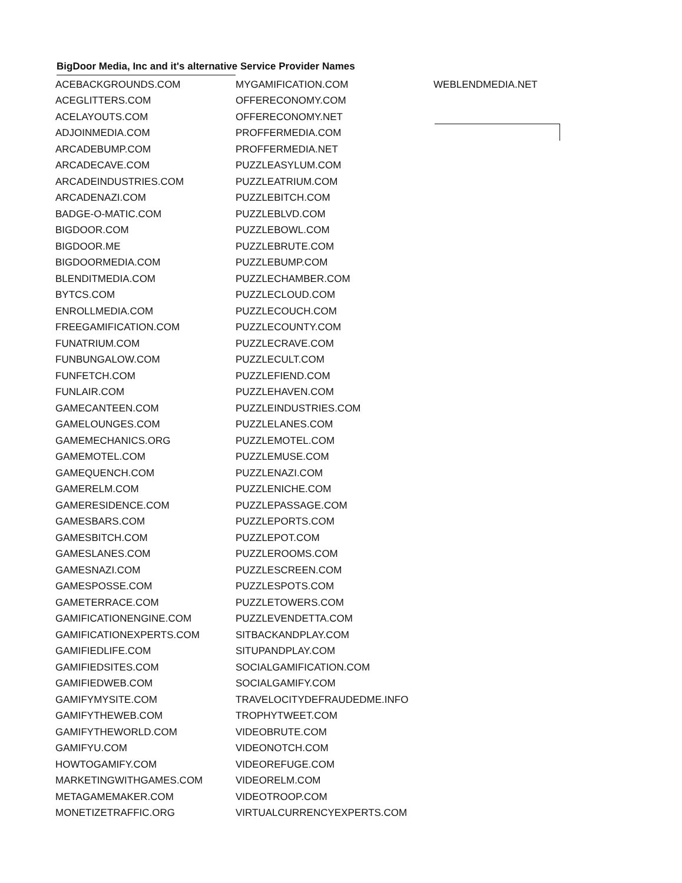BigDoor Media, Inc and it's alternative Service Provider Names
| ACEBACKGROUNDS.COM | MYGAMIFICATION.COM | WEBLENDMEDIA.NET |
| ACEGLITTERS.COM | OFFERECONOMY.COM | |
| ACELAYOUTS.COM | OFFERECONOMY.NET | |
| ADJOINMEDIA.COM | PROFFERMEDIA.COM | |
| ARCADEBUMP.COM | PROFFERMEDIA.NET | |
| ARCADECAVE.COM | PUZZLEASYLUM.COM | |
| ARCADEINDUSTRIES.COM | PUZZLEATRIUM.COM | |
| ARCADENAZI.COM | PUZZLEBITCH.COM | |
| BADGE-O-MATIC.COM | PUZZLEBLVD.COM | |
| BIGDOOR.COM | PUZZLEBOWL.COM | |
| BIGDOOR.ME | PUZZLEBRUTE.COM | |
| BIGDOORMEDIA.COM | PUZZLEBUMP.COM | |
| BLENDITMEDIA.COM | PUZZLECHAMBER.COM | |
| BYTCS.COM | PUZZLECLOUD.COM | |
| ENROLLMEDIA.COM | PUZZLECOUCH.COM | |
| FREEGAMIFICATION.COM | PUZZLECOUNTY.COM | |
| FUNATRIUM.COM | PUZZLECRAVE.COM | |
| FUNBUNGALOW.COM | PUZZLECULT.COM | |
| FUNFETCH.COM | PUZZLEFIEND.COM | |
| FUNLAIR.COM | PUZZLEHAVEN.COM | |
| GAMECANTEEN.COM | PUZZLEINDUSTRIES.COM | |
| GAMELOUNGES.COM | PUZZLELANES.COM | |
| GAMEMECHANICS.ORG | PUZZLEMOTEL.COM | |
| GAMEMOTEL.COM | PUZZLEMUSE.COM | |
| GAMEQUENCH.COM | PUZZLENAZI.COM | |
| GAMERELM.COM | PUZZLENICHE.COM | |
| GAMERESIDENCE.COM | PUZZLEPASSAGE.COM | |
| GAMESBARS.COM | PUZZLEPORTS.COM | |
| GAMESBITCH.COM | PUZZLEPOT.COM | |
| GAMESLANES.COM | PUZZLEROOMS.COM | |
| GAMESNAZI.COM | PUZZLESCREEN.COM | |
| GAMESPOSSE.COM | PUZZLESPOTS.COM | |
| GAMETERRACE.COM | PUZZLETOWERS.COM | |
| GAMIFICATIONENGINE.COM | PUZZLEVENDETTA.COM | |
| GAMIFICATIONEXPERTS.COM | SITBACKANDPLAY.COM | |
| GAMIFIEDLIFE.COM | SITUPANDPLAY.COM | |
| GAMIFIEDSITES.COM | SOCIALGAMIFICATION.COM | |
| GAMIFIEDWEB.COM | SOCIALGAMIFY.COM | |
| GAMIFYMYSITE.COM | TRAVELOCITYDEFRAUDEDME.INFO | |
| GAMIFYTHEWEB.COM | TROPHYTWEET.COM | |
| GAMIFYTHEWORLD.COM | VIDEOBRUTE.COM | |
| GAMIFYU.COM | VIDEONOTCH.COM | |
| HOWTOGAMIFY.COM | VIDEOREFUGE.COM | |
| MARKETINGWITHGAMES.COM | VIDEORELM.COM | |
| METAGAMEMAKER.COM | VIDEOTROOP.COM | |
| MONETIZETRAFFIC.ORG | VIRTUALCURRENCYEXPERTS.COM | |